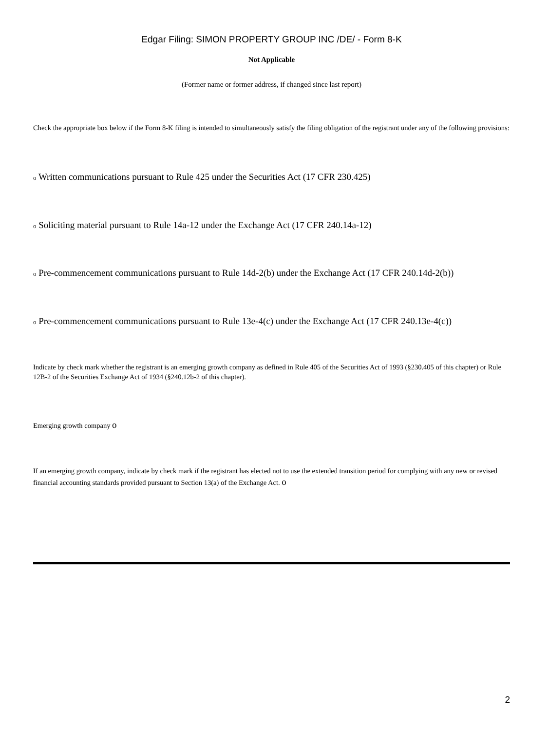Edgar Filing: SIMON PROPERTY GROUP INC /DE/ - Form 8-K
Not Applicable
(Former name or former address, if changed since last report)
Check the appropriate box below if the Form 8-K filing is intended to simultaneously satisfy the filing obligation of the registrant under any of the following provisions:
o Written communications pursuant to Rule 425 under the Securities Act (17 CFR 230.425)
o Soliciting material pursuant to Rule 14a-12 under the Exchange Act (17 CFR 240.14a-12)
o Pre-commencement communications pursuant to Rule 14d-2(b) under the Exchange Act (17 CFR 240.14d-2(b))
o Pre-commencement communications pursuant to Rule 13e-4(c) under the Exchange Act (17 CFR 240.13e-4(c))
Indicate by check mark whether the registrant is an emerging growth company as defined in Rule 405 of the Securities Act of 1993 (§230.405 of this chapter) or Rule 12B-2 of the Securities Exchange Act of 1934 (§240.12b-2 of this chapter).
Emerging growth company o
If an emerging growth company, indicate by check mark if the registrant has elected not to use the extended transition period for complying with any new or revised financial accounting standards provided pursuant to Section 13(a) of the Exchange Act. o
2